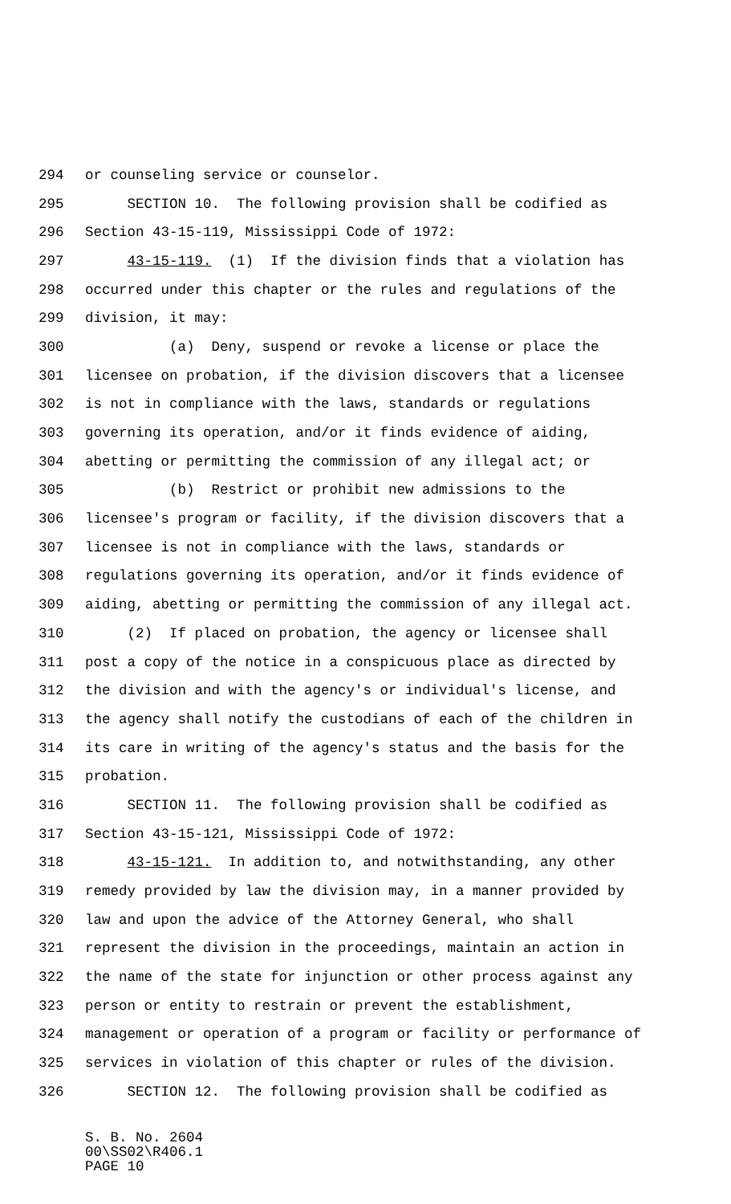294 or counseling service or counselor.
295 SECTION 10. The following provision shall be codified as
296 Section 43-15-119, Mississippi Code of 1972:
297 43-15-119. (1) If the division finds that a violation has
298 occurred under this chapter or the rules and regulations of the
299 division, it may:
300 (a) Deny, suspend or revoke a license or place the
301 licensee on probation, if the division discovers that a licensee
302 is not in compliance with the laws, standards or regulations
303 governing its operation, and/or it finds evidence of aiding,
304 abetting or permitting the commission of any illegal act; or
305 (b) Restrict or prohibit new admissions to the
306 licensee's program or facility, if the division discovers that a
307 licensee is not in compliance with the laws, standards or
308 regulations governing its operation, and/or it finds evidence of
309 aiding, abetting or permitting the commission of any illegal act.
310 (2) If placed on probation, the agency or licensee shall
311 post a copy of the notice in a conspicuous place as directed by
312 the division and with the agency's or individual's license, and
313 the agency shall notify the custodians of each of the children in
314 its care in writing of the agency's status and the basis for the
315 probation.
316 SECTION 11. The following provision shall be codified as
317 Section 43-15-121, Mississippi Code of 1972:
318 43-15-121. In addition to, and notwithstanding, any other
319 remedy provided by law the division may, in a manner provided by
320 law and upon the advice of the Attorney General, who shall
321 represent the division in the proceedings, maintain an action in
322 the name of the state for injunction or other process against any
323 person or entity to restrain or prevent the establishment,
324 management or operation of a program or facility or performance of
325 services in violation of this chapter or rules of the division.
326 SECTION 12. The following provision shall be codified as
S. B. No. 2604 00\SS02\R406.1 PAGE 10